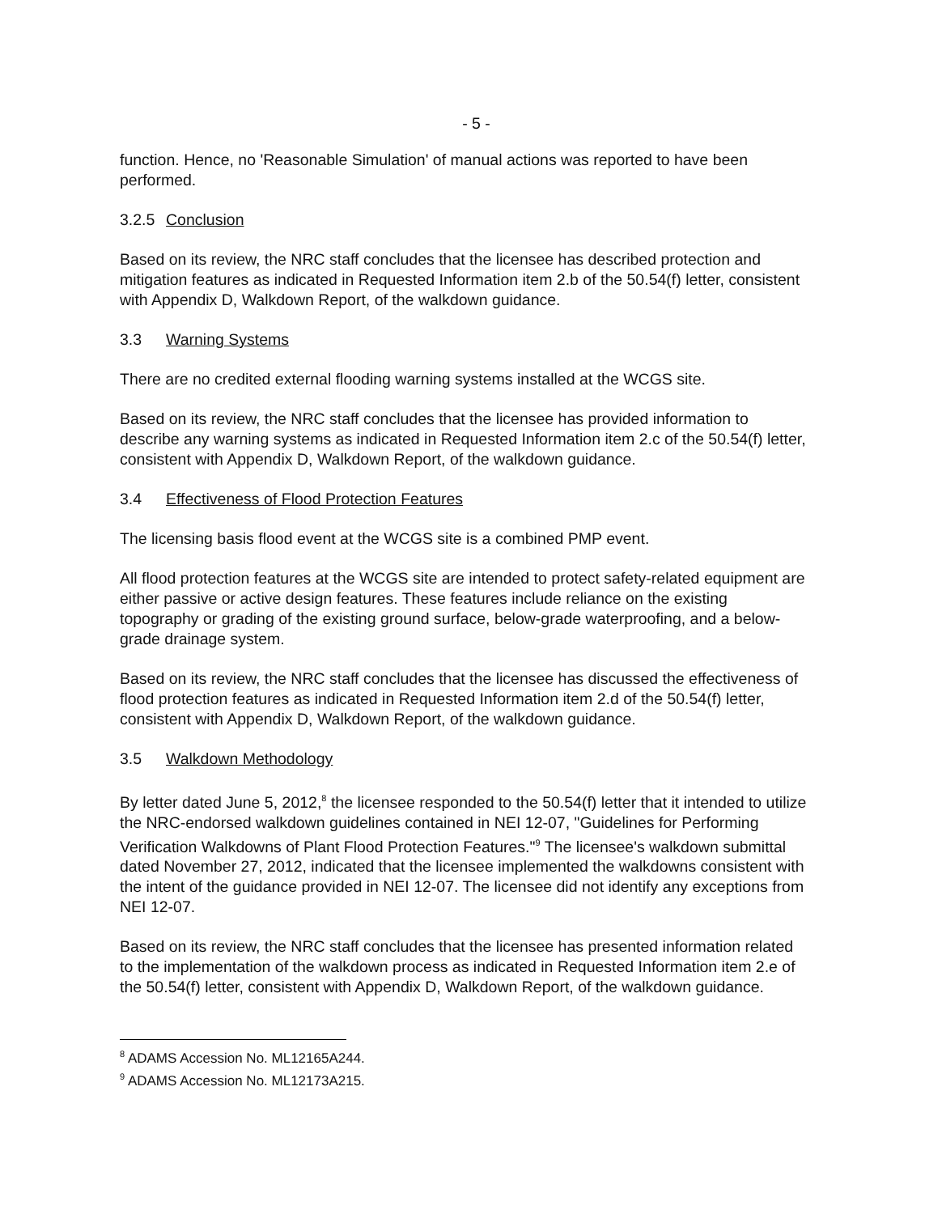- 5 -
function. Hence, no 'Reasonable Simulation' of manual actions was reported to have been performed.
3.2.5 Conclusion
Based on its review, the NRC staff concludes that the licensee has described protection and mitigation features as indicated in Requested Information item 2.b of the 50.54(f) letter, consistent with Appendix D, Walkdown Report, of the walkdown guidance.
3.3 Warning Systems
There are no credited external flooding warning systems installed at the WCGS site.
Based on its review, the NRC staff concludes that the licensee has provided information to describe any warning systems as indicated in Requested Information item 2.c of the 50.54(f) letter, consistent with Appendix D, Walkdown Report, of the walkdown guidance.
3.4 Effectiveness of Flood Protection Features
The licensing basis flood event at the WCGS site is a combined PMP event.
All flood protection features at the WCGS site are intended to protect safety-related equipment are either passive or active design features. These features include reliance on the existing topography or grading of the existing ground surface, below-grade waterproofing, and a below-grade drainage system.
Based on its review, the NRC staff concludes that the licensee has discussed the effectiveness of flood protection features as indicated in Requested Information item 2.d of the 50.54(f) letter, consistent with Appendix D, Walkdown Report, of the walkdown guidance.
3.5 Walkdown Methodology
By letter dated June 5, 2012,<sup>8</sup> the licensee responded to the 50.54(f) letter that it intended to utilize the NRC-endorsed walkdown guidelines contained in NEI 12-07, "Guidelines for Performing Verification Walkdowns of Plant Flood Protection Features."<sup>9</sup> The licensee's walkdown submittal dated November 27, 2012, indicated that the licensee implemented the walkdowns consistent with the intent of the guidance provided in NEI 12-07. The licensee did not identify any exceptions from NEI 12-07.
Based on its review, the NRC staff concludes that the licensee has presented information related to the implementation of the walkdown process as indicated in Requested Information item 2.e of the 50.54(f) letter, consistent with Appendix D, Walkdown Report, of the walkdown guidance.
<sup>8</sup> ADAMS Accession No. ML12165A244.
<sup>9</sup> ADAMS Accession No. ML12173A215.